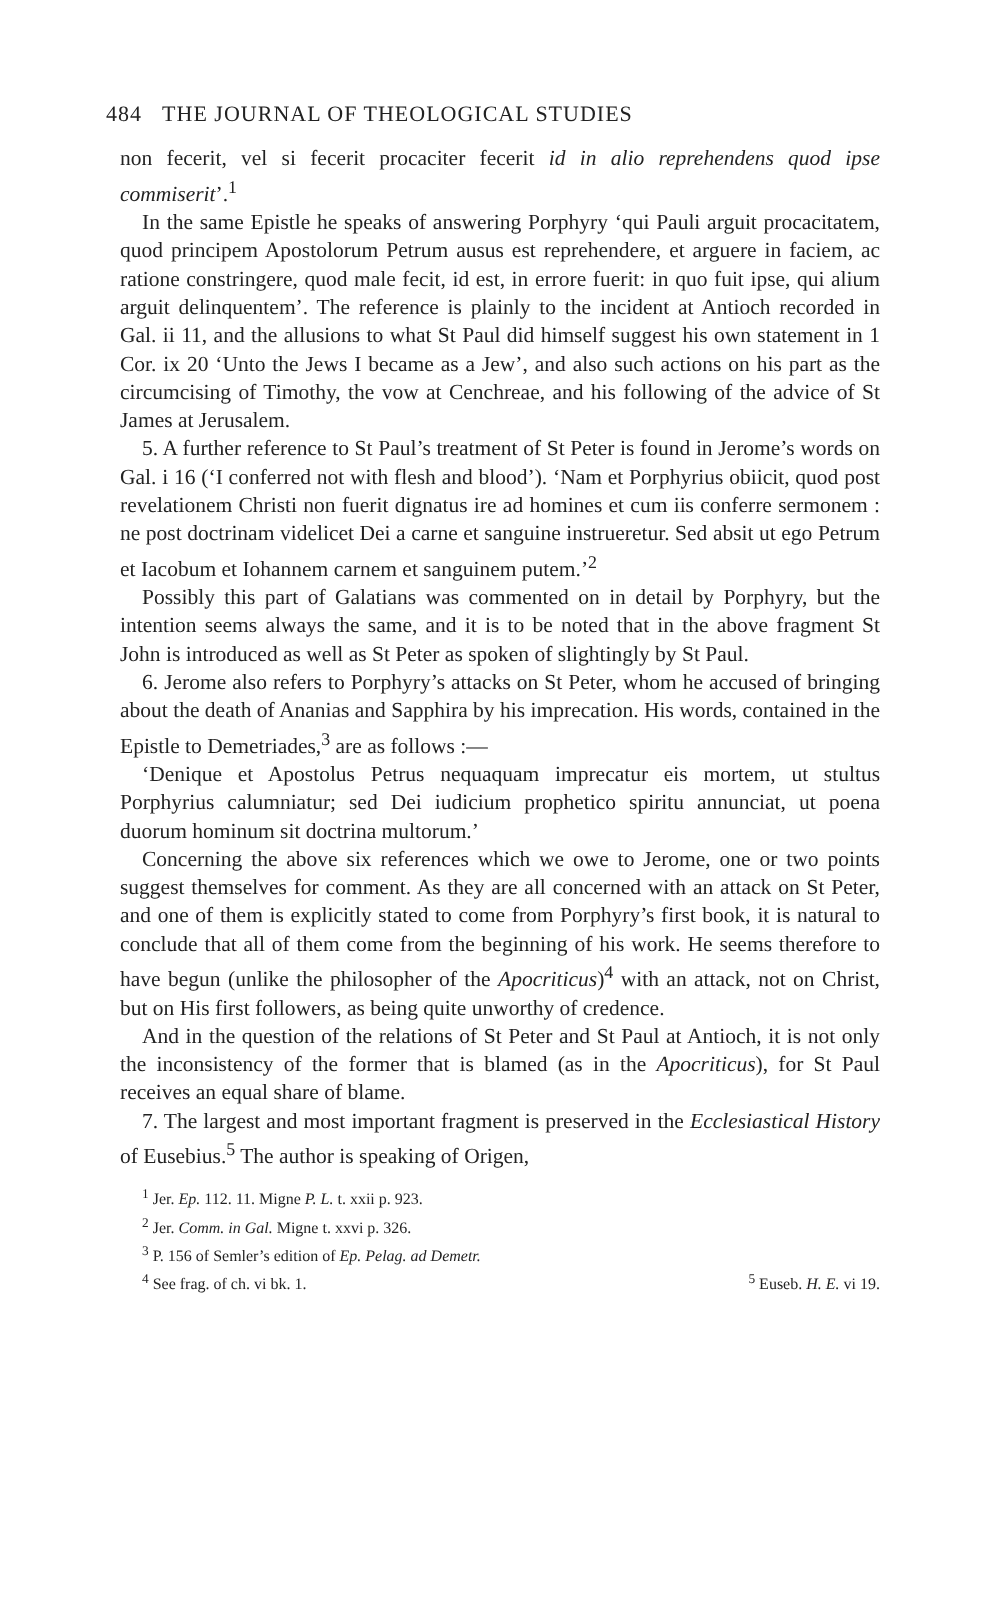484 THE JOURNAL OF THEOLOGICAL STUDIES
non fecerit, vel si fecerit procaciter fecerit id in alio reprehendens quod ipse commiserit’.<sup>1</sup>
In the same Epistle he speaks of answering Porphyry ‘qui Pauli arguit procacitatem, quod principem Apostolorum Petrum ausus est reprehendere, et arguere in faciem, ac ratione constringere, quod male fecit, id est, in errore fuerit: in quo fuit ipse, qui alium arguit delinquentem’. The reference is plainly to the incident at Antioch recorded in Gal. ii 11, and the allusions to what St Paul did himself suggest his own statement in 1 Cor. ix 20 ‘Unto the Jews I became as a Jew’, and also such actions on his part as the circumcising of Timothy, the vow at Cenchreae, and his following of the advice of St James at Jerusalem.
5. A further reference to St Paul’s treatment of St Peter is found in Jerome’s words on Gal. i 16 (‘I conferred not with flesh and blood’). ‘Nam et Porphyrius obiicit, quod post revelationem Christi non fuerit dignatus ire ad homines et cum iis conferre sermonem : ne post doctrinam videlicet Dei a carne et sanguine instrueretur. Sed absit ut ego Petrum et Iacobum et Iohannem carnem et sanguinem putem.’<sup>2</sup>
Possibly this part of Galatians was commented on in detail by Porphyry, but the intention seems always the same, and it is to be noted that in the above fragment St John is introduced as well as St Peter as spoken of slightingly by St Paul.
6. Jerome also refers to Porphyry’s attacks on St Peter, whom he accused of bringing about the death of Ananias and Sapphira by his imprecation. His words, contained in the Epistle to Demetriades,<sup>3</sup> are as follows :—
‘Denique et Apostolus Petrus nequaquam imprecatur eis mortem, ut stultus Porphyrius calumniatur; sed Dei iudicium prophetico spiritu annunciat, ut poena duorum hominum sit doctrina multorum.’
Concerning the above six references which we owe to Jerome, one or two points suggest themselves for comment. As they are all concerned with an attack on St Peter, and one of them is explicitly stated to come from Porphyry’s first book, it is natural to conclude that all of them come from the beginning of his work. He seems therefore to have begun (unlike the philosopher of the Apocriticus)<sup>4</sup> with an attack, not on Christ, but on His first followers, as being quite unworthy of credence.
And in the question of the relations of St Peter and St Paul at Antioch, it is not only the inconsistency of the former that is blamed (as in the Apocriticus), for St Paul receives an equal share of blame.
7. The largest and most important fragment is preserved in the Ecclesiastical History of Eusebius.<sup>5</sup> The author is speaking of Origen,
<sup>1</sup> Jer. Ep. 112. 11. Migne P. L. t. xxii p. 923.
<sup>2</sup> Jer. Comm. in Gal. Migne t. xxvi p. 326.
<sup>3</sup> P. 156 of Semler’s edition of Ep. Pelag. ad Demetr.
<sup>4</sup> See frag. of ch. vi bk. 1. <sup>5</sup> Euseb. H. E. vi 19.